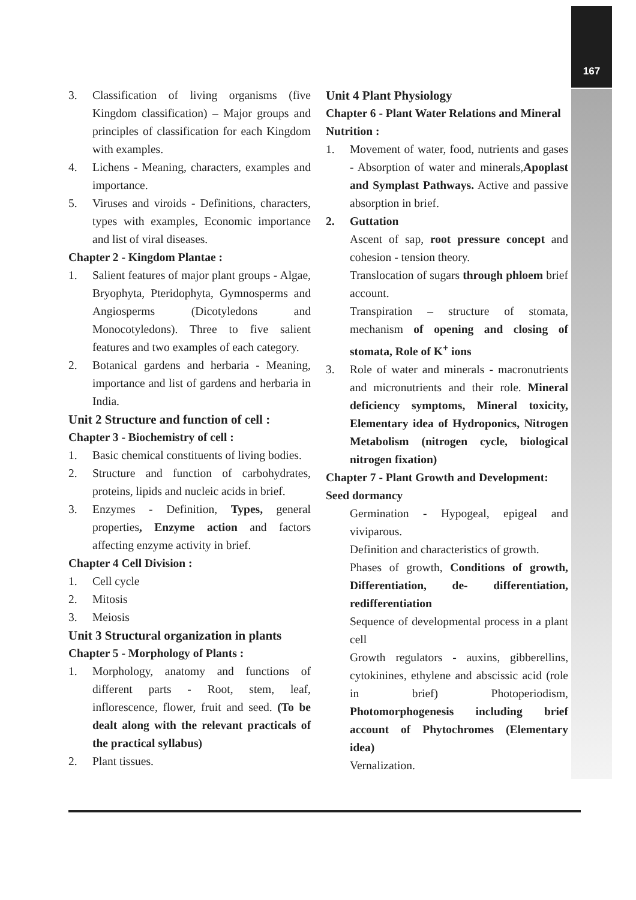167
3. Classification of living organisms (five Kingdom classification) – Major groups and principles of classification for each Kingdom with examples.
4. Lichens - Meaning, characters, examples and importance.
5. Viruses and viroids - Definitions, characters, types with examples, Economic importance and list of viral diseases.
Chapter 2 - Kingdom Plantae :
1. Salient features of major plant groups - Algae, Bryophyta, Pteridophyta, Gymnosperms and Angiosperms (Dicotyledons and Monocotyledons). Three to five salient features and two examples of each category.
2. Botanical gardens and herbaria - Meaning, importance and list of gardens and herbaria in India.
Unit 2 Structure and function of cell :
Chapter 3 - Biochemistry of cell :
1. Basic chemical constituents of living bodies.
2. Structure and function of carbohydrates, proteins, lipids and nucleic acids in brief.
3. Enzymes - Definition, Types, general properties, Enzyme action and factors affecting enzyme activity in brief.
Chapter 4 Cell Division :
1. Cell cycle
2. Mitosis
3. Meiosis
Unit 3 Structural organization in plants
Chapter 5 - Morphology of Plants :
1. Morphology, anatomy and functions of different parts - Root, stem, leaf, inflorescence, flower, fruit and seed. (To be dealt along with the relevant practicals of the practical syllabus)
2. Plant tissues.
Unit 4 Plant Physiology
Chapter 6 - Plant Water Relations and Mineral Nutrition :
1. Movement of water, food, nutrients and gases - Absorption of water and minerals,Apoplast and Symplast Pathways. Active and passive absorption in brief.
2. Guttation
Ascent of sap, root pressure concept and cohesion - tension theory.
Translocation of sugars through phloem brief account.
Transpiration – structure of stomata, mechanism of opening and closing of stomata, Role of K<sup>+</sup> ions
3. Role of water and minerals - macronutrients and micronutrients and their role. Mineral deficiency symptoms, Mineral toxicity, Elementary idea of Hydroponics, Nitrogen Metabolism (nitrogen cycle, biological nitrogen fixation)
Chapter 7 - Plant Growth and Development: Seed dormancy
Germination - Hypogeal, epigeal and viviparous.
Definition and characteristics of growth.
Phases of growth, Conditions of growth, Differentiation, de- differentiation, redifferentiation
Sequence of developmental process in a plant cell
Growth regulators - auxins, gibberellins, cytokinines, ethylene and abscissic acid (role in brief) Photoperiodism, Photomorphogenesis including brief account of Phytochromes (Elementary idea)
Vernalization.